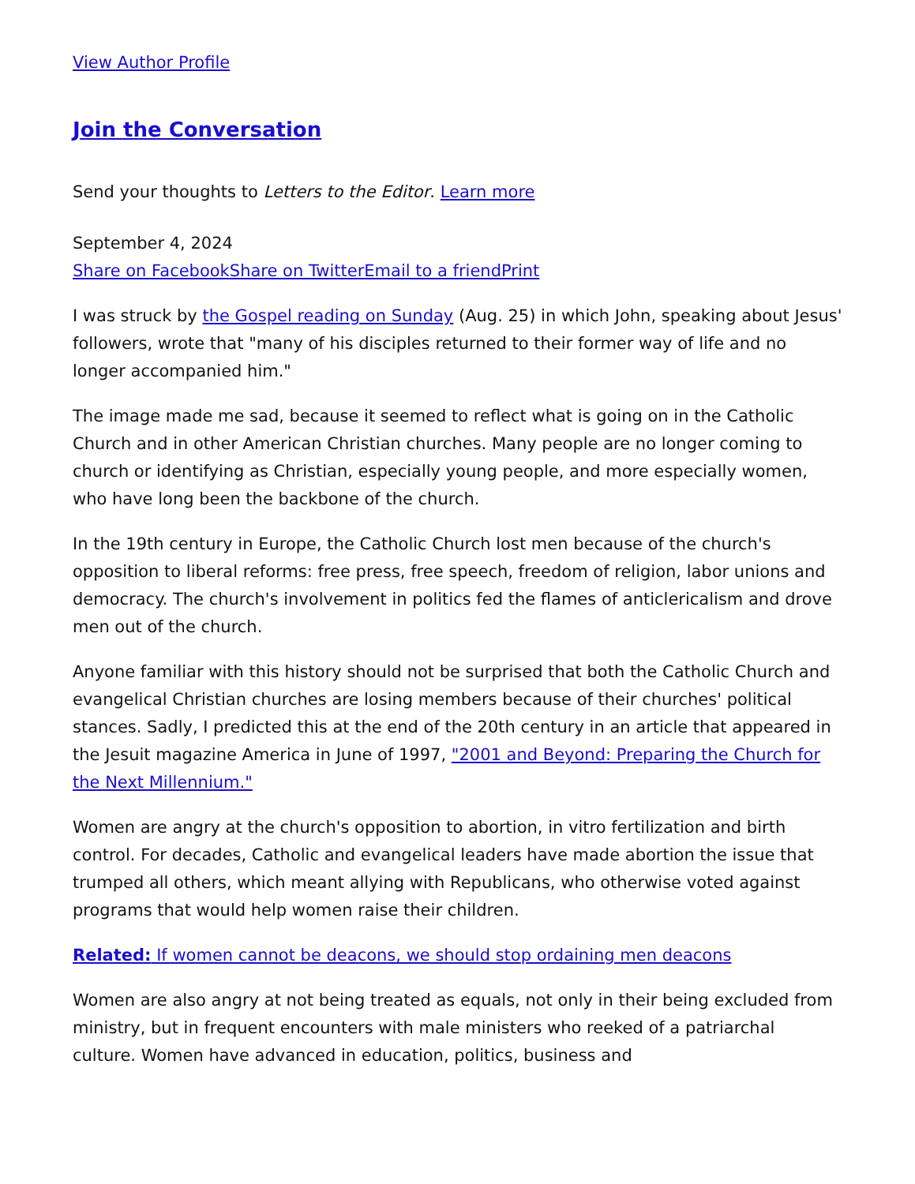View Author Profile
Join the Conversation
Send your thoughts to Letters to the Editor. Learn more
September 4, 2024
Share on Facebook Share on Twitter Email to a friend Print
I was struck by the Gospel reading on Sunday (Aug. 25) in which John, speaking about Jesus' followers, wrote that "many of his disciples returned to their former way of life and no longer accompanied him."
The image made me sad, because it seemed to reflect what is going on in the Catholic Church and in other American Christian churches. Many people are no longer coming to church or identifying as Christian, especially young people, and more especially women, who have long been the backbone of the church.
In the 19th century in Europe, the Catholic Church lost men because of the church's opposition to liberal reforms: free press, free speech, freedom of religion, labor unions and democracy. The church's involvement in politics fed the flames of anticlericalism and drove men out of the church.
Anyone familiar with this history should not be surprised that both the Catholic Church and evangelical Christian churches are losing members because of their churches' political stances. Sadly, I predicted this at the end of the 20th century in an article that appeared in the Jesuit magazine America in June of 1997, "2001 and Beyond: Preparing the Church for the Next Millennium."
Women are angry at the church's opposition to abortion, in vitro fertilization and birth control. For decades, Catholic and evangelical leaders have made abortion the issue that trumped all others, which meant allying with Republicans, who otherwise voted against programs that would help women raise their children.
Related: If women cannot be deacons, we should stop ordaining men deacons
Women are also angry at not being treated as equals, not only in their being excluded from ministry, but in frequent encounters with male ministers who reeked of a patriarchal culture. Women have advanced in education, politics, business and